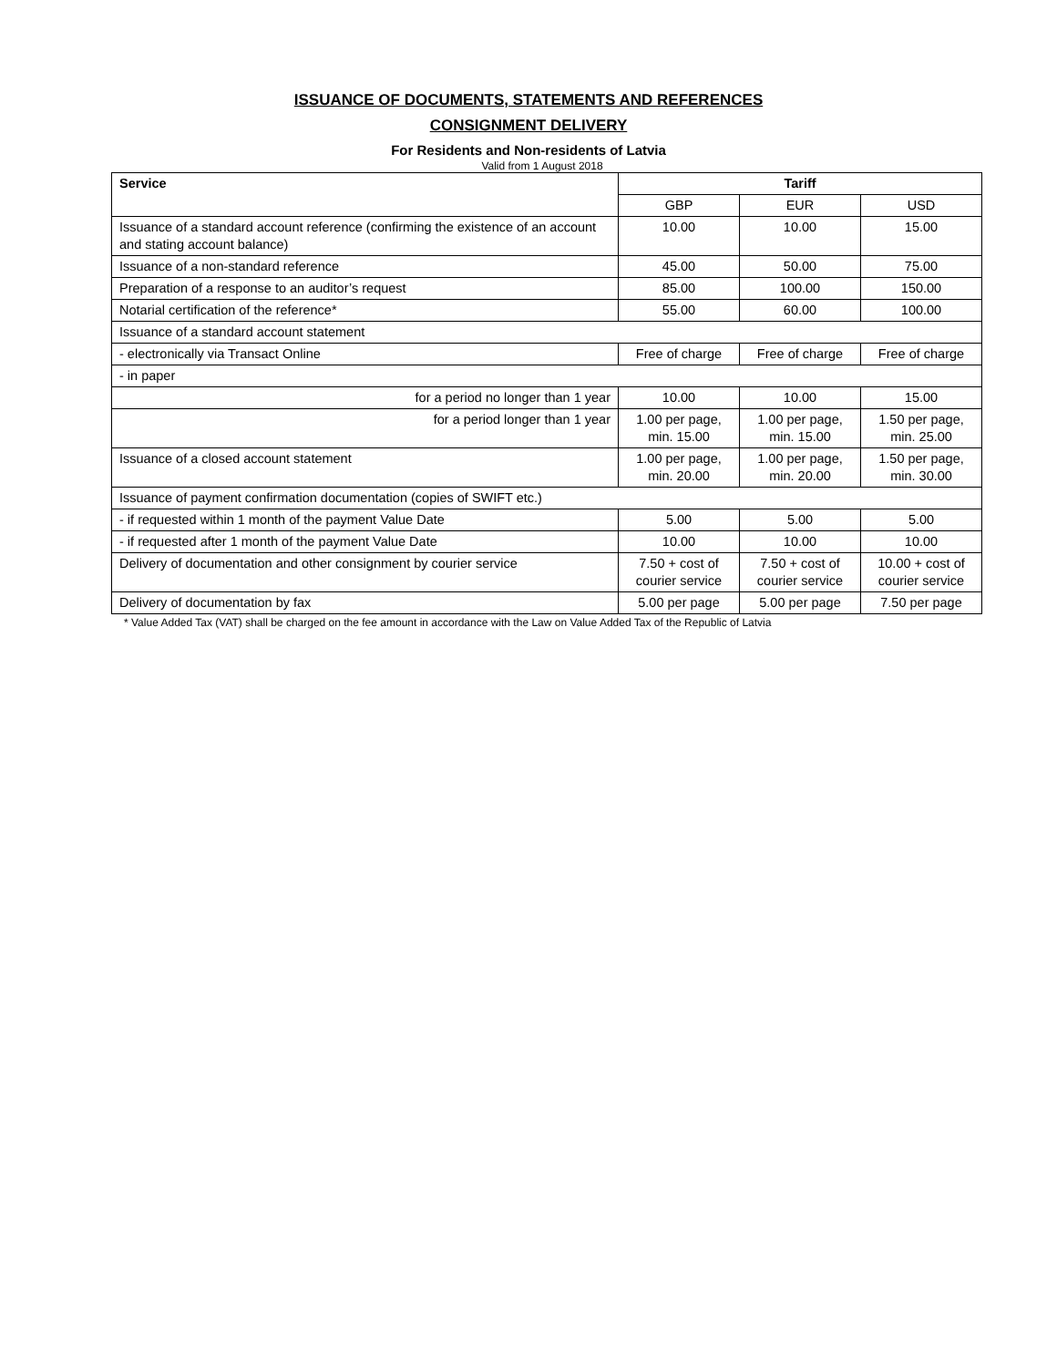ISSUANCE OF DOCUMENTS, STATEMENTS AND REFERENCES
CONSIGNMENT DELIVERY
For Residents and Non-residents of Latvia
Valid from 1 August 2018
| Service | Tariff | | |
| --- | --- | --- | --- |
| | GBP | EUR | USD |
| Issuance of a standard account reference (confirming the existence of an account and stating account balance) | 10.00 | 10.00 | 15.00 |
| Issuance of a non-standard reference | 45.00 | 50.00 | 75.00 |
| Preparation of a response to an auditor’s request | 85.00 | 100.00 | 150.00 |
| Notarial certification of the reference* | 55.00 | 60.00 | 100.00 |
| Issuance of a standard account statement | | | |
| - electronically via Transact Online | Free of charge | Free of charge | Free of charge |
| - in paper | | | |
| for a period no longer than 1 year | 10.00 | 10.00 | 15.00 |
| for a period longer than 1 year | 1.00 per page, min. 15.00 | 1.00 per page, min. 15.00 | 1.50 per page, min. 25.00 |
| Issuance of a closed account statement | 1.00 per page, min. 20.00 | 1.00 per page, min. 20.00 | 1.50 per page, min. 30.00 |
| Issuance of payment confirmation documentation (copies of SWIFT etc.) | | | |
| - if requested within 1 month of the payment Value Date | 5.00 | 5.00 | 5.00 |
| - if requested after 1 month of the payment Value Date | 10.00 | 10.00 | 10.00 |
| Delivery of documentation and other consignment by courier service | 7.50 + cost of courier service | 7.50 + cost of courier service | 10.00 + cost of courier service |
| Delivery of documentation by fax | 5.00 per page | 5.00 per page | 7.50 per page |
* Value Added Tax (VAT) shall be charged on the fee amount in accordance with the Law on Value Added Tax of the Republic of Latvia